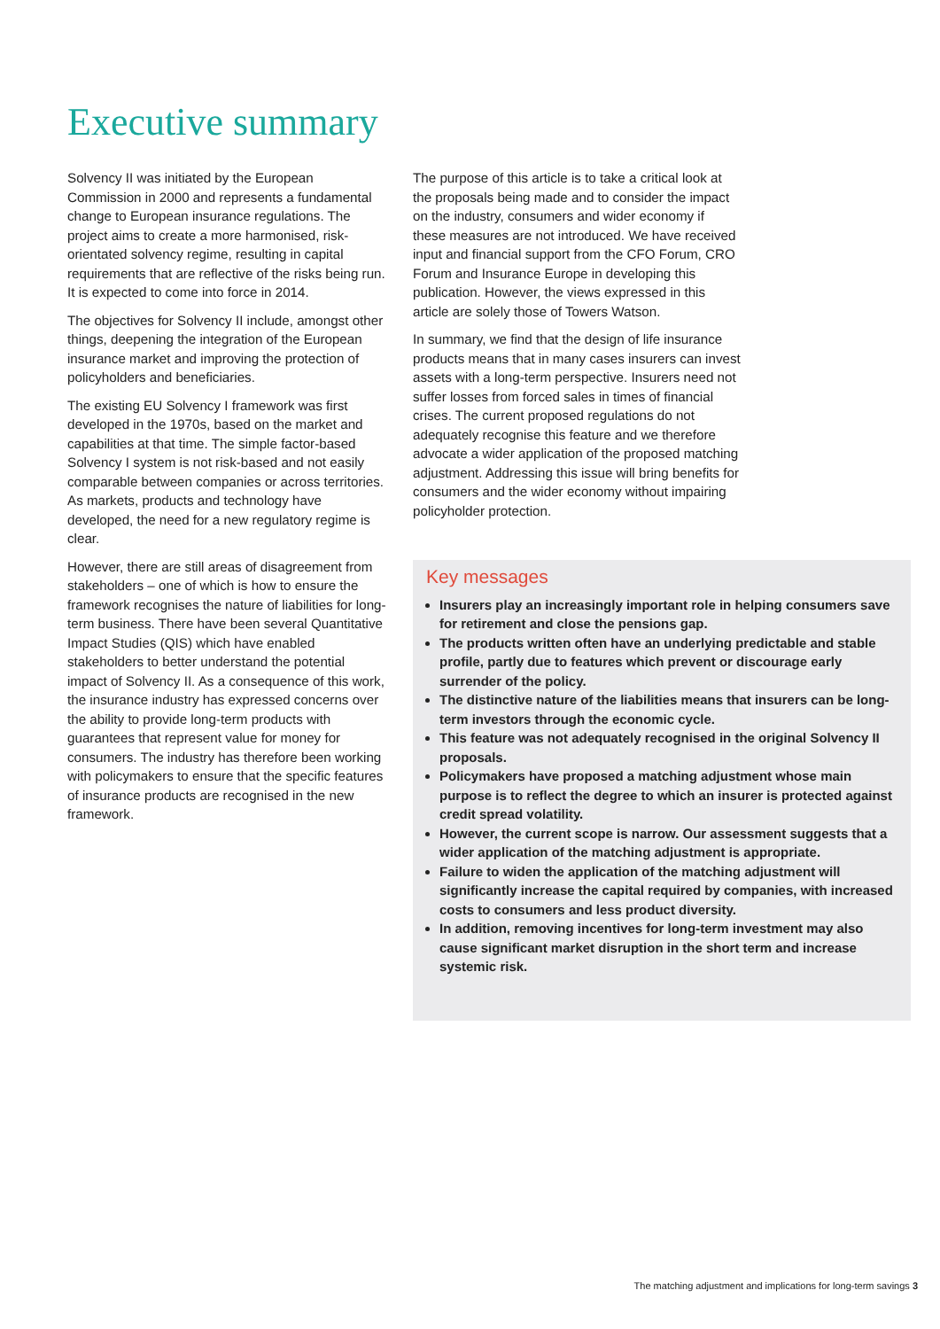Executive summary
Solvency II was initiated by the European Commission in 2000 and represents a fundamental change to European insurance regulations. The project aims to create a more harmonised, risk-orientated solvency regime, resulting in capital requirements that are reflective of the risks being run. It is expected to come into force in 2014.
The objectives for Solvency II include, amongst other things, deepening the integration of the European insurance market and improving the protection of policyholders and beneficiaries.
The existing EU Solvency I framework was first developed in the 1970s, based on the market and capabilities at that time. The simple factor-based Solvency I system is not risk-based and not easily comparable between companies or across territories. As markets, products and technology have developed, the need for a new regulatory regime is clear.
However, there are still areas of disagreement from stakeholders – one of which is how to ensure the framework recognises the nature of liabilities for long-term business. There have been several Quantitative Impact Studies (QIS) which have enabled stakeholders to better understand the potential impact of Solvency II. As a consequence of this work, the insurance industry has expressed concerns over the ability to provide long-term products with guarantees that represent value for money for consumers. The industry has therefore been working with policymakers to ensure that the specific features of insurance products are recognised in the new framework.
The purpose of this article is to take a critical look at the proposals being made and to consider the impact on the industry, consumers and wider economy if these measures are not introduced. We have received input and financial support from the CFO Forum, CRO Forum and Insurance Europe in developing this publication. However, the views expressed in this article are solely those of Towers Watson.
In summary, we find that the design of life insurance products means that in many cases insurers can invest assets with a long-term perspective. Insurers need not suffer losses from forced sales in times of financial crises. The current proposed regulations do not adequately recognise this feature and we therefore advocate a wider application of the proposed matching adjustment. Addressing this issue will bring benefits for consumers and the wider economy without impairing policyholder protection.
Key messages
Insurers play an increasingly important role in helping consumers save for retirement and close the pensions gap.
The products written often have an underlying predictable and stable profile, partly due to features which prevent or discourage early surrender of the policy.
The distinctive nature of the liabilities means that insurers can be long-term investors through the economic cycle.
This feature was not adequately recognised in the original Solvency II proposals.
Policymakers have proposed a matching adjustment whose main purpose is to reflect the degree to which an insurer is protected against credit spread volatility.
However, the current scope is narrow. Our assessment suggests that a wider application of the matching adjustment is appropriate.
Failure to widen the application of the matching adjustment will significantly increase the capital required by companies, with increased costs to consumers and less product diversity.
In addition, removing incentives for long-term investment may also cause significant market disruption in the short term and increase systemic risk.
The matching adjustment and implications for long-term savings 3